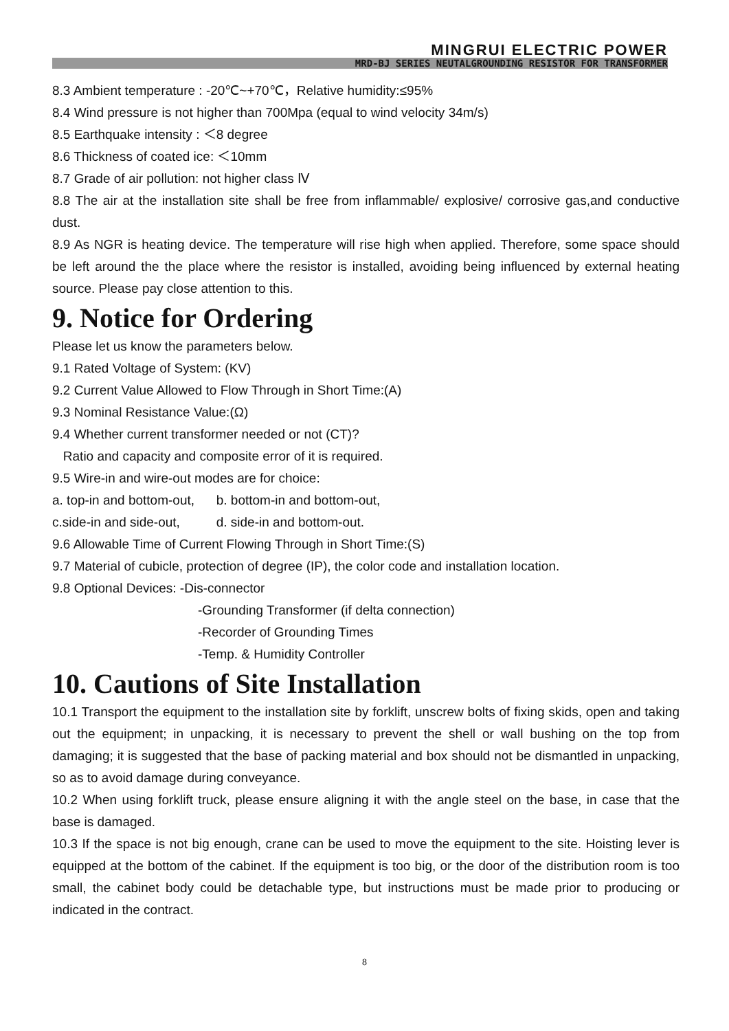MINGRUI ELECTRIC POWER
MRD-BJ SERIES NEUTALGROUNDING RESISTOR FOR TRANSFORMER
8.3 Ambient temperature : -20℃~+70℃，Relative humidity:≤95%
8.4 Wind pressure is not higher than 700Mpa (equal to wind velocity 34m/s)
8.5 Earthquake intensity : ＜8 degree
8.6 Thickness of coated ice: ＜10mm
8.7 Grade of air pollution: not higher class Ⅳ
8.8 The air at the installation site shall be free from inflammable/ explosive/ corrosive gas,and conductive dust.
8.9 As NGR is heating device. The temperature will rise high when applied. Therefore, some space should be left around the the place where the resistor is installed, avoiding being influenced by external heating source. Please pay close attention to this.
9. Notice for Ordering
Please let us know the parameters below.
9.1 Rated Voltage of System: (KV)
9.2 Current Value Allowed to Flow Through in Short Time:(A)
9.3 Nominal Resistance Value:(Ω)
9.4 Whether current transformer needed or not (CT)?
Ratio and capacity and composite error of it is required.
9.5 Wire-in and wire-out modes are for choice:
a. top-in and bottom-out, b. bottom-in and bottom-out,
c.side-in and side-out, d. side-in and bottom-out.
9.6 Allowable Time of Current Flowing Through in Short Time:(S)
9.7 Material of cubicle, protection of degree (IP), the color code and installation location.
9.8 Optional Devices: -Dis-connector
-Grounding Transformer (if delta connection)
-Recorder of Grounding Times
-Temp. & Humidity Controller
10. Cautions of Site Installation
10.1 Transport the equipment to the installation site by forklift, unscrew bolts of fixing skids, open and taking out the equipment; in unpacking, it is necessary to prevent the shell or wall bushing on the top from damaging; it is suggested that the base of packing material and box should not be dismantled in unpacking, so as to avoid damage during conveyance.
10.2 When using forklift truck, please ensure aligning it with the angle steel on the base, in case that the base is damaged.
10.3 If the space is not big enough, crane can be used to move the equipment to the site. Hoisting lever is equipped at the bottom of the cabinet. If the equipment is too big, or the door of the distribution room is too small, the cabinet body could be detachable type, but instructions must be made prior to producing or indicated in the contract.
8